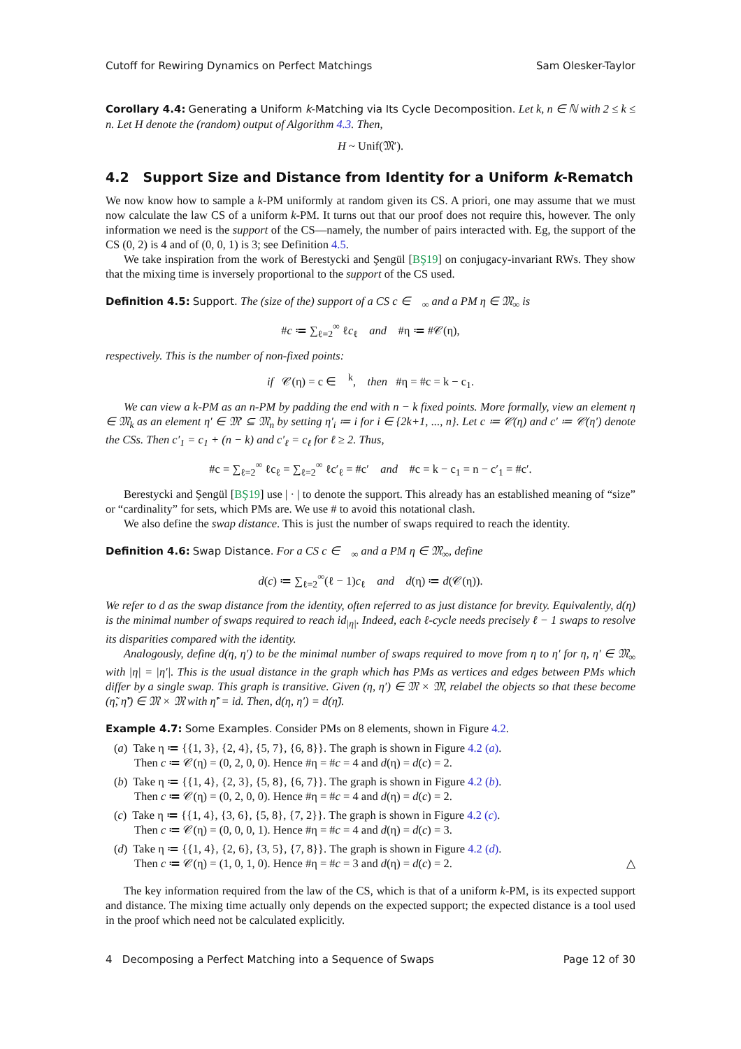Cutoff for Rewiring Dynamics on Perfect Matchings Sam Olesker-Taylor
Corollary 4.4: Generating a Uniform k-Matching via Its Cycle Decomposition. Let k, n ∈ ℕ with 2 ≤ k ≤ n. Let H denote the (random) output of Algorithm 4.3. Then,
H ~ Unif(𝔐′).
4.2 Support Size and Distance from Identity for a Uniform k-Rematch
We now know how to sample a k-PM uniformly at random given its CS. A priori, one may assume that we must now calculate the law CS of a uniform k-PM. It turns out that our proof does not require this, however. The only information we need is the support of the CS—namely, the number of pairs interacted with. Eg, the support of the CS (0, 2) is 4 and of (0, 0, 1) is 3; see Definition 4.5.
We take inspiration from the work of Berestycki and Şengül [BŞ19] on conjugacy-invariant RWs. They show that the mixing time is inversely proportional to the support of the CS used.
Definition 4.5: Support. The (size of the) support of a CS c ∈ 𝔆<sub>∞</sub> and a PM η ∈ 𝔐<sub>∞</sub> is
#c ≔ ∑<sub>ℓ=2</sub><sup>∞</sup> ℓc<sub>ℓ</sub> and #η ≔ #𝒞(η),
respectively. This is the number of non-fixed points:
if 𝒞(η) = c ∈ 𝔆<sup>k</sup>, then #η = #c = k − c<sub>1</sub>.
We can view a k-PM as an n-PM by padding the end with n − k fixed points. More formally, view an element η ∈ 𝔐<sub>k</sub> as an element η′ ∈ 𝔐′ ⊆ 𝔐<sub>n</sub> by setting η′<sub>i</sub> ≔ i for i ∈ {2k+1, ..., n}. Let c ≔ 𝒞(η) and c′ ≔ 𝒞(η′) denote the CSs. Then c′<sub>1</sub> = c<sub>1</sub> + (n − k) and c′<sub>ℓ</sub> = c<sub>ℓ</sub> for ℓ ≥ 2. Thus,
#c = ∑<sub>ℓ=2</sub><sup>∞</sup> ℓc<sub>ℓ</sub> = ∑<sub>ℓ=2</sub><sup>∞</sup> ℓc′<sub>ℓ</sub> = #c′ and #c = k − c<sub>1</sub> = n − c′<sub>1</sub> = #c′.
Berestycki and Şengül [BŞ19] use | · | to denote the support. This already has an established meaning of “size” or “cardinality” for sets, which PMs are. We use # to avoid this notational clash.
We also define the swap distance. This is just the number of swaps required to reach the identity.
Definition 4.6: Swap Distance. For a CS c ∈ 𝔆<sub>∞</sub> and a PM η ∈ 𝔐<sub>∞</sub>, define
d(c) ≔ ∑<sub>ℓ=2</sub><sup>∞</sup>(ℓ − 1)c<sub>ℓ</sub> and d(η) ≔ d(𝒞(η)).
We refer to d as the swap distance from the identity, often referred to as just distance for brevity. Equivalently, d(η) is the minimal number of swaps required to reach id<sub>|η|</sub>. Indeed, each ℓ-cycle needs precisely ℓ − 1 swaps to resolve its disparities compared with the identity.
Analogously, define d(η, η′) to be the minimal number of swaps required to move from η to η′ for η, η′ ∈ 𝔐<sub>∞</sub> with |η| = |η′|. This is the usual distance in the graph which has PMs as vertices and edges between PMs which differ by a single swap. This graph is transitive. Given (η, η′) ∈ 𝔐 × 𝔐, relabel the objects so that these become (η̃, η̃′) ∈ 𝔐 × 𝔐 with η̃′ = id. Then, d(η, η′) = d(η̃).
Example 4.7: Some Examples. Consider PMs on 8 elements, shown in Figure 4.2.
(a) Take η ≔ {{1, 3}, {2, 4}, {5, 7}, {6, 8}}. The graph is shown in Figure 4.2 (a).
Then c ≔ 𝒞(η) = (0, 2, 0, 0). Hence #η = #c = 4 and d(η) = d(c) = 2.
(b) Take η ≔ {{1, 4}, {2, 3}, {5, 8}, {6, 7}}. The graph is shown in Figure 4.2 (b).
Then c ≔ 𝒞(η) = (0, 2, 0, 0). Hence #η = #c = 4 and d(η) = d(c) = 2.
(c) Take η ≔ {{1, 4}, {3, 6}, {5, 8}, {7, 2}}. The graph is shown in Figure 4.2 (c).
Then c ≔ 𝒞(η) = (0, 0, 0, 1). Hence #η = #c = 4 and d(η) = d(c) = 3.
(d) Take η ≔ {{1, 4}, {2, 6}, {3, 5}, {7, 8}}. The graph is shown in Figure 4.2 (d).
Then c ≔ 𝒞(η) = (1, 0, 1, 0). Hence #η = #c = 3 and d(η) = d(c) = 2. △
The key information required from the law of the CS, which is that of a uniform k-PM, is its expected support and distance. The mixing time actually only depends on the expected support; the expected distance is a tool used in the proof which need not be calculated explicitly.
4 Decomposing a Perfect Matching into a Sequence of Swaps Page 12 of 30